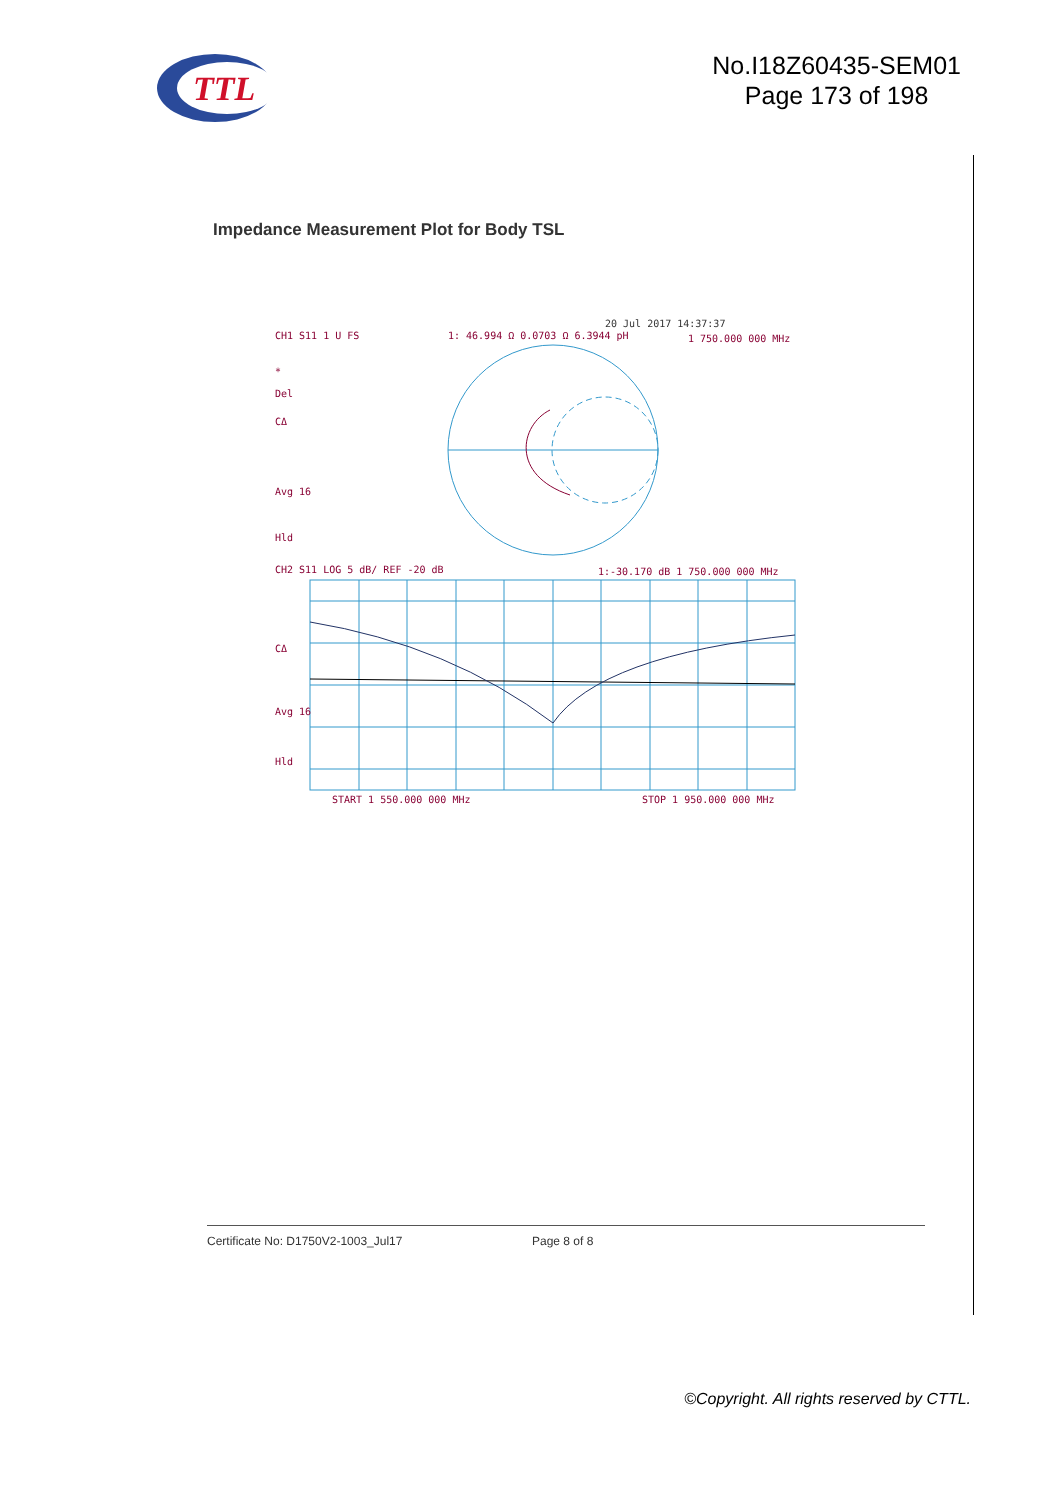TTL
No.I18Z60435-SEM01
Page 173 of 198
Impedance Measurement Plot for Body TSL
20 Jul 2017 14:37:37
CH1 S11 1 U FS
1: 46.994 Ω 0.0703 Ω 6.3944 pH
1 750.000 000 MHz
*
Del
CΔ
Avg 16
Hld
CH2 S11 LOG 5 dB/ REF -20 dB
1:-30.170 dB 1 750.000 000 MHz
CΔ
Avg 16
Hld
START 1 550.000 000 MHz
STOP 1 950.000 000 MHz
Certificate No: D1750V2-1003_Jul17 Page 8 of 8
©Copyright. All rights reserved by CTTL.